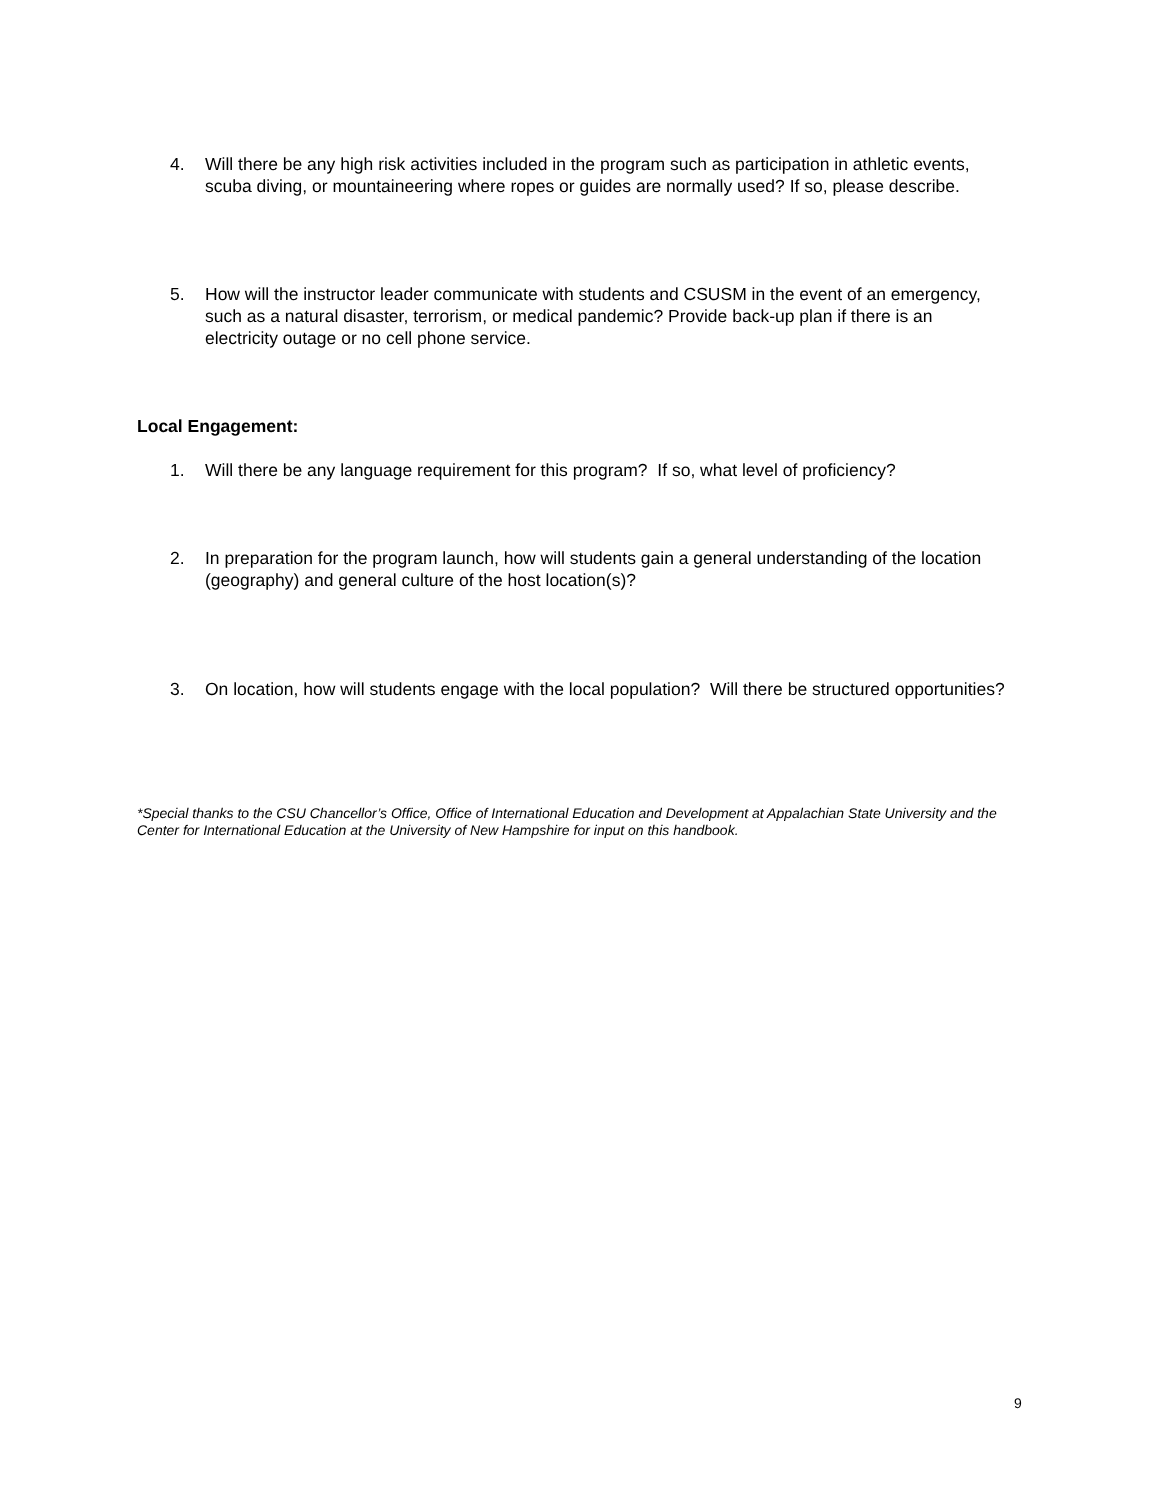4. Will there be any high risk activities included in the program such as participation in athletic events, scuba diving, or mountaineering where ropes or guides are normally used? If so, please describe.
5. How will the instructor leader communicate with students and CSUSM in the event of an emergency, such as a natural disaster, terrorism, or medical pandemic? Provide back-up plan if there is an electricity outage or no cell phone service.
Local Engagement:
1. Will there be any language requirement for this program? If so, what level of proficiency?
2. In preparation for the program launch, how will students gain a general understanding of the location (geography) and general culture of the host location(s)?
3. On location, how will students engage with the local population? Will there be structured opportunities?
*Special thanks to the CSU Chancellor’s Office, Office of International Education and Development at Appalachian State University and the Center for International Education at the University of New Hampshire for input on this handbook.
9